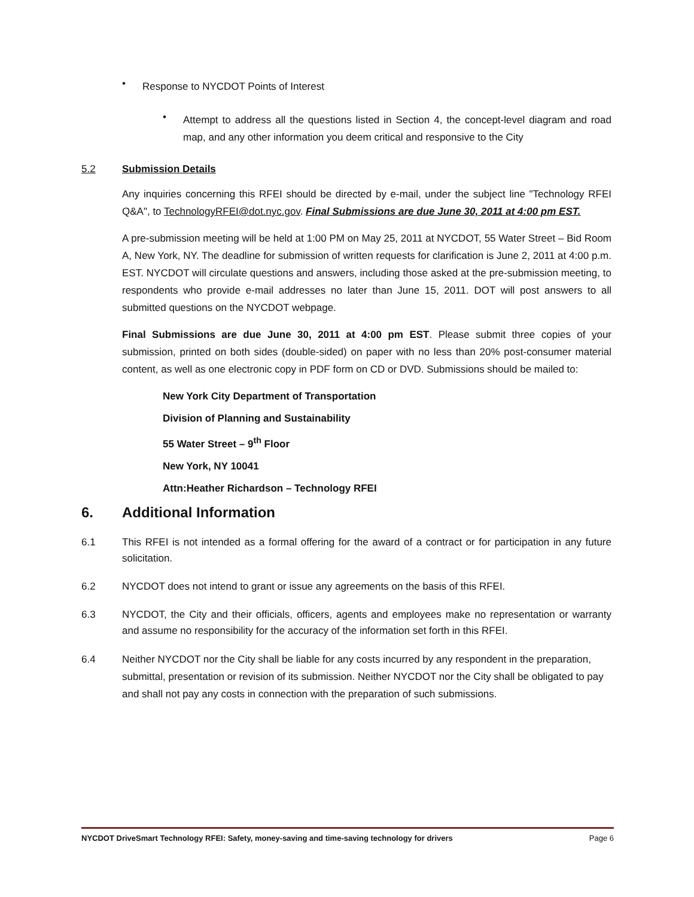•
Response to NYCDOT Points of Interest
•
Attempt to address all the questions listed in Section 4, the concept-level diagram and road map, and any other information you deem critical and responsive to the City
5.2 Submission Details
Any inquiries concerning this RFEI should be directed by e-mail, under the subject line "Technology RFEI Q&A", to TechnologyRFEI@dot.nyc.gov. Final Submissions are due June 30, 2011 at 4:00 pm EST.
A pre-submission meeting will be held at 1:00 PM on May 25, 2011 at NYCDOT, 55 Water Street – Bid Room A, New York, NY. The deadline for submission of written requests for clarification is June 2, 2011 at 4:00 p.m. EST. NYCDOT will circulate questions and answers, including those asked at the pre-submission meeting, to respondents who provide e-mail addresses no later than June 15, 2011. DOT will post answers to all submitted questions on the NYCDOT webpage.
Final Submissions are due June 30, 2011 at 4:00 pm EST. Please submit three copies of your submission, printed on both sides (double-sided) on paper with no less than 20% post-consumer material content, as well as one electronic copy in PDF form on CD or DVD. Submissions should be mailed to:
New York City Department of Transportation
Division of Planning and Sustainability
55 Water Street – 9<sup>th</sup> Floor
New York, NY 10041
Attn:Heather Richardson – Technology RFEI
6. Additional Information
6.1 This RFEI is not intended as a formal offering for the award of a contract or for participation in any future solicitation.
6.2 NYCDOT does not intend to grant or issue any agreements on the basis of this RFEI.
6.3 NYCDOT, the City and their officials, officers, agents and employees make no representation or warranty and assume no responsibility for the accuracy of the information set forth in this RFEI.
6.4 Neither NYCDOT nor the City shall be liable for any costs incurred by any respondent in the preparation, submittal, presentation or revision of its submission. Neither NYCDOT nor the City shall be obligated to pay and shall not pay any costs in connection with the preparation of such submissions.
NYCDOT DriveSmart Technology RFEI: Safety, money-saving and time-saving technology for drivers Page 6